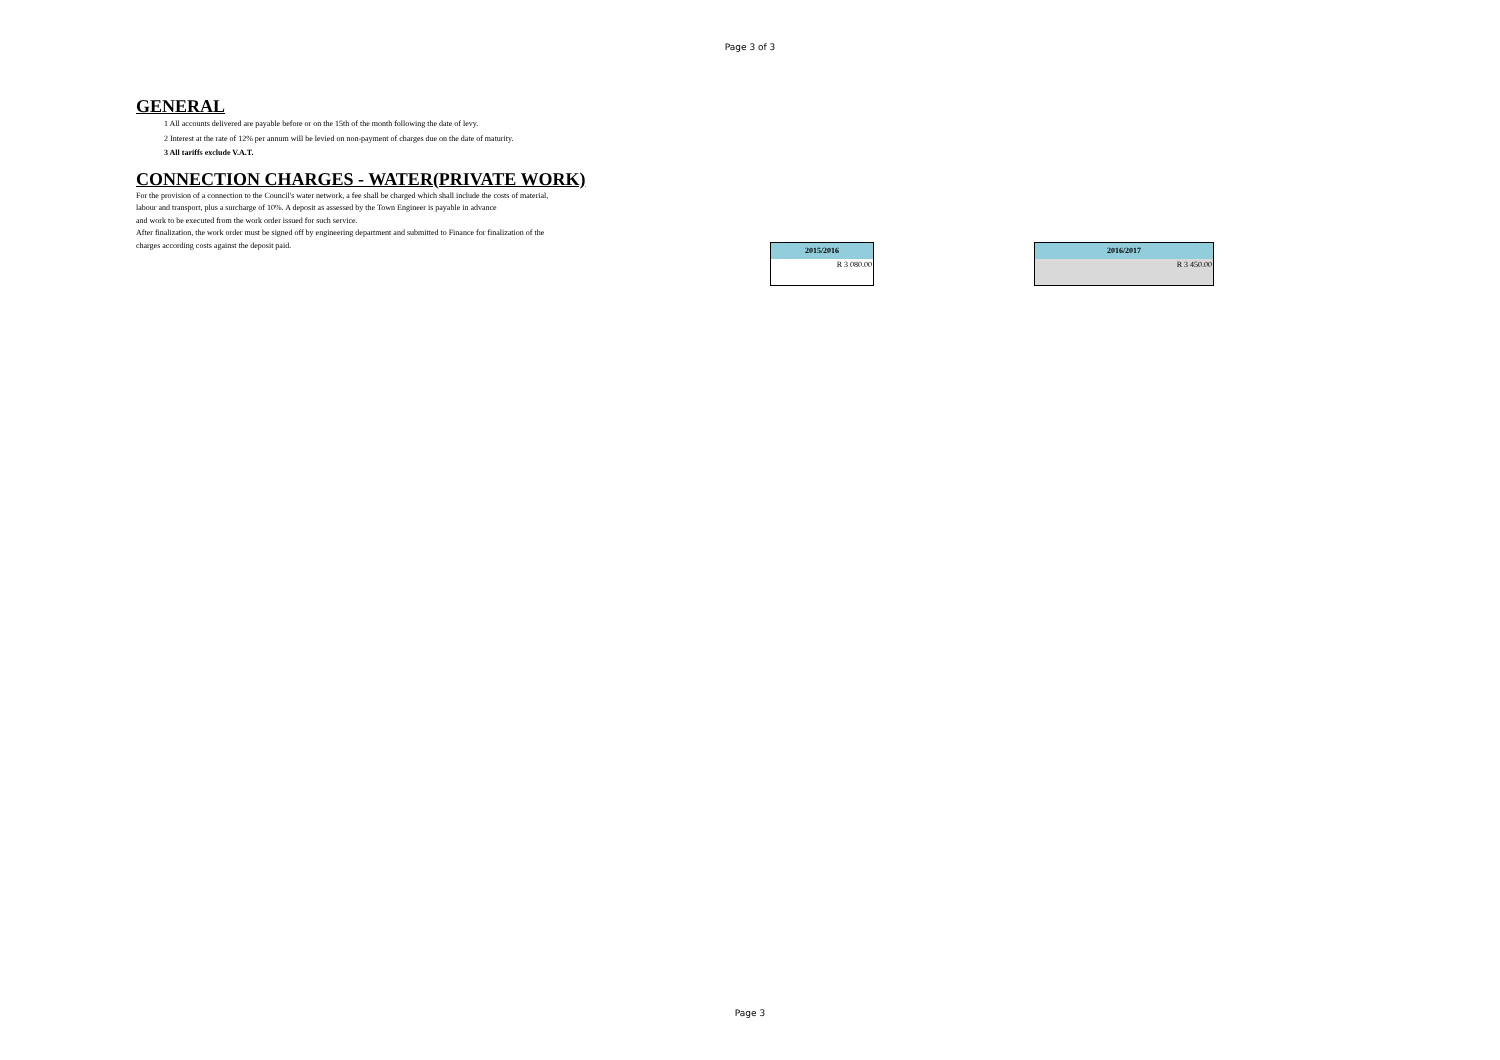Page 3 of 3
GENERAL
1 All accounts delivered are payable before or on the 15th of the month following the date of levy.
2 Interest at the rate of 12% per annum will be levied on non-payment of charges due on the date of maturity.
3 All tariffs exclude V.A.T.
CONNECTION CHARGES - WATER(PRIVATE WORK)
For the provision of a connection to the Council's water network, a fee shall be charged which shall include the costs of material,
labour and transport, plus a surcharge of 10%. A deposit as assessed by the Town Engineer is payable in advance
and work to be executed from the work order issued for such service.
After finalization, the work order must be signed off by engineering department and submitted to Finance for finalization of the
charges according costs against the deposit paid.
| 2015/2016 |
| --- |
| R 3 080.00 |
| 2016/2017 |
| --- |
| R 3 450.00 |
Page 3